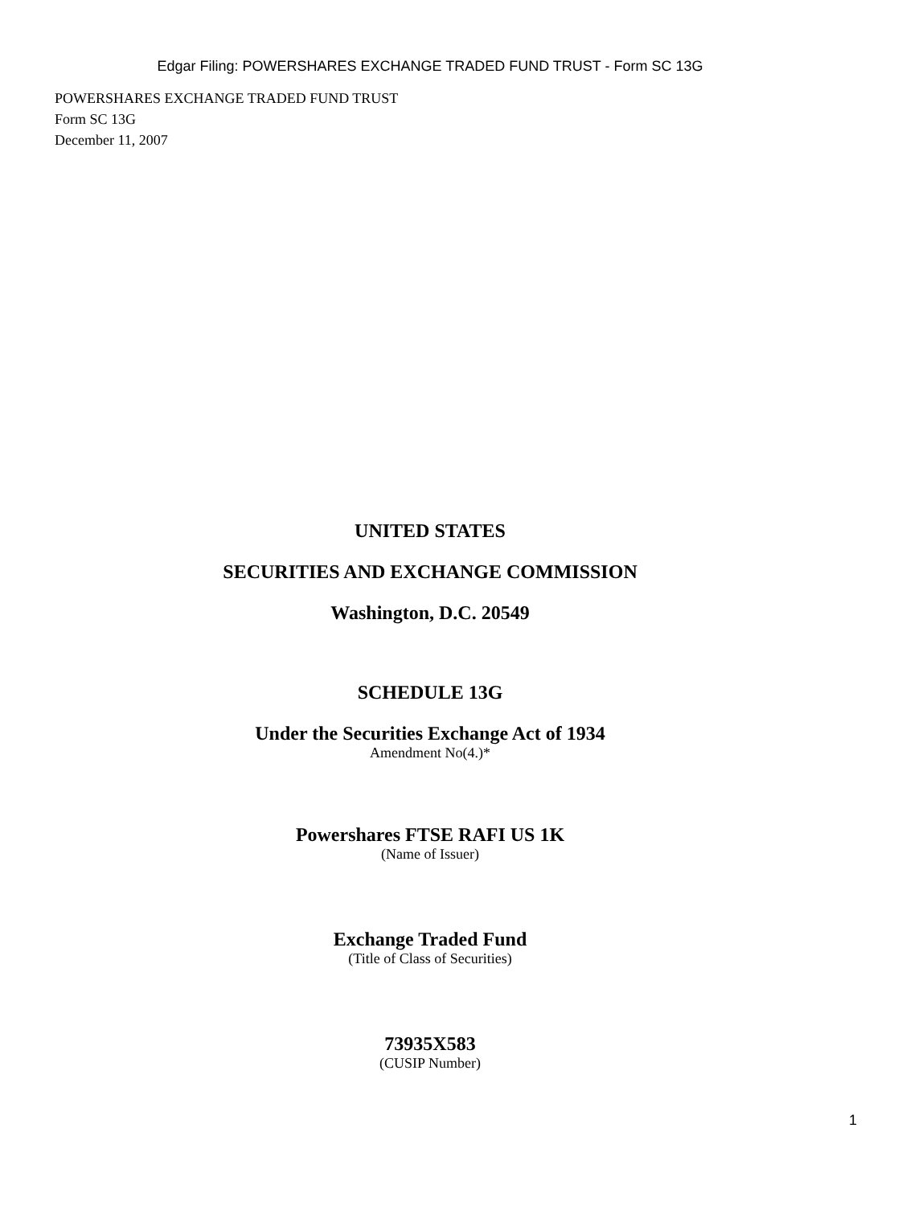Edgar Filing: POWERSHARES EXCHANGE TRADED FUND TRUST - Form SC 13G
POWERSHARES EXCHANGE TRADED FUND TRUST
Form SC 13G
December 11, 2007
UNITED STATES
SECURITIES AND EXCHANGE COMMISSION
Washington, D.C. 20549
SCHEDULE 13G
Under the Securities Exchange Act of 1934
Amendment No(4.)*
Powershares FTSE RAFI US 1K
(Name of Issuer)
Exchange Traded Fund
(Title of Class of Securities)
73935X583
(CUSIP Number)
1